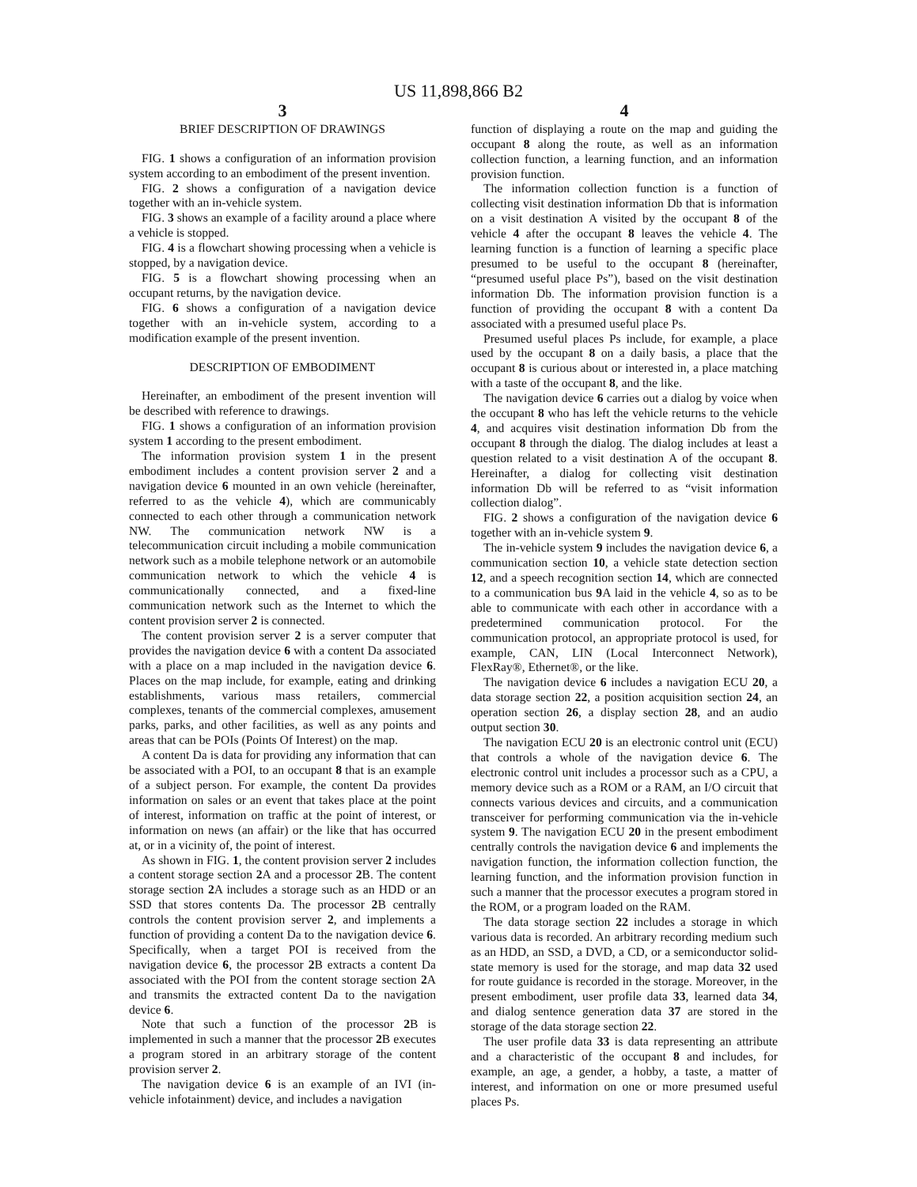US 11,898,866 B2
3
BRIEF DESCRIPTION OF DRAWINGS
FIG. 1 shows a configuration of an information provision system according to an embodiment of the present invention.
FIG. 2 shows a configuration of a navigation device together with an in-vehicle system.
FIG. 3 shows an example of a facility around a place where a vehicle is stopped.
FIG. 4 is a flowchart showing processing when a vehicle is stopped, by a navigation device.
FIG. 5 is a flowchart showing processing when an occupant returns, by the navigation device.
FIG. 6 shows a configuration of a navigation device together with an in-vehicle system, according to a modification example of the present invention.
DESCRIPTION OF EMBODIMENT
Hereinafter, an embodiment of the present invention will be described with reference to drawings.
FIG. 1 shows a configuration of an information provision system 1 according to the present embodiment.
The information provision system 1 in the present embodiment includes a content provision server 2 and a navigation device 6 mounted in an own vehicle (hereinafter, referred to as the vehicle 4), which are communicably connected to each other through a communication network NW. The communication network NW is a telecommunication circuit including a mobile communication network such as a mobile telephone network or an automobile communication network to which the vehicle 4 is communicationally connected, and a fixed-line communication network such as the Internet to which the content provision server 2 is connected.
The content provision server 2 is a server computer that provides the navigation device 6 with a content Da associated with a place on a map included in the navigation device 6. Places on the map include, for example, eating and drinking establishments, various mass retailers, commercial complexes, tenants of the commercial complexes, amusement parks, parks, and other facilities, as well as any points and areas that can be POIs (Points Of Interest) on the map.
A content Da is data for providing any information that can be associated with a POI, to an occupant 8 that is an example of a subject person. For example, the content Da provides information on sales or an event that takes place at the point of interest, information on traffic at the point of interest, or information on news (an affair) or the like that has occurred at, or in a vicinity of, the point of interest.
As shown in FIG. 1, the content provision server 2 includes a content storage section 2 A and a processor 2 B. The content storage section 2 A includes a storage such as an HDD or an SSD that stores contents Da. The processor 2 B centrally controls the content provision server 2, and implements a function of providing a content Da to the navigation device 6. Specifically, when a target POI is received from the navigation device 6, the processor 2 B extracts a content Da associated with the POI from the content storage section 2 A and transmits the extracted content Da to the navigation device 6.
Note that such a function of the processor 2 B is implemented in such a manner that the processor 2 B executes a program stored in an arbitrary storage of the content provision server 2.
The navigation device 6 is an example of an IVI (in-vehicle infotainment) device, and includes a navigation
4
function of displaying a route on the map and guiding the occupant 8 along the route, as well as an information collection function, a learning function, and an information provision function.
The information collection function is a function of collecting visit destination information Db that is information on a visit destination A visited by the occupant 8 of the vehicle 4 after the occupant 8 leaves the vehicle 4. The learning function is a function of learning a specific place presumed to be useful to the occupant 8 (hereinafter, “presumed useful place Ps”), based on the visit destination information Db. The information provision function is a function of providing the occupant 8 with a content Da associated with a presumed useful place Ps.
Presumed useful places Ps include, for example, a place used by the occupant 8 on a daily basis, a place that the occupant 8 is curious about or interested in, a place matching with a taste of the occupant 8, and the like.
The navigation device 6 carries out a dialog by voice when the occupant 8 who has left the vehicle returns to the vehicle 4, and acquires visit destination information Db from the occupant 8 through the dialog. The dialog includes at least a question related to a visit destination A of the occupant 8. Hereinafter, a dialog for collecting visit destination information Db will be referred to as “visit information collection dialog”.
FIG. 2 shows a configuration of the navigation device 6 together with an in-vehicle system 9.
The in-vehicle system 9 includes the navigation device 6, a communication section 10, a vehicle state detection section 12, and a speech recognition section 14, which are connected to a communication bus 9 A laid in the vehicle 4, so as to be able to communicate with each other in accordance with a predetermined communication protocol. For the communication protocol, an appropriate protocol is used, for example, CAN, LIN (Local Interconnect Network), FlexRay®, Ethernet®, or the like.
The navigation device 6 includes a navigation ECU 20, a data storage section 22, a position acquisition section 24, an operation section 26, a display section 28, and an audio output section 30.
The navigation ECU 20 is an electronic control unit (ECU) that controls a whole of the navigation device 6. The electronic control unit includes a processor such as a CPU, a memory device such as a ROM or a RAM, an I/O circuit that connects various devices and circuits, and a communication transceiver for performing communication via the in-vehicle system 9. The navigation ECU 20 in the present embodiment centrally controls the navigation device 6 and implements the navigation function, the information collection function, the learning function, and the information provision function in such a manner that the processor executes a program stored in the ROM, or a program loaded on the RAM.
The data storage section 22 includes a storage in which various data is recorded. An arbitrary recording medium such as an HDD, an SSD, a DVD, a CD, or a semiconductor solid-state memory is used for the storage, and map data 32 used for route guidance is recorded in the storage. Moreover, in the present embodiment, user profile data 33, learned data 34, and dialog sentence generation data 37 are stored in the storage of the data storage section 22.
The user profile data 33 is data representing an attribute and a characteristic of the occupant 8 and includes, for example, an age, a gender, a hobby, a taste, a matter of interest, and information on one or more presumed useful places Ps.